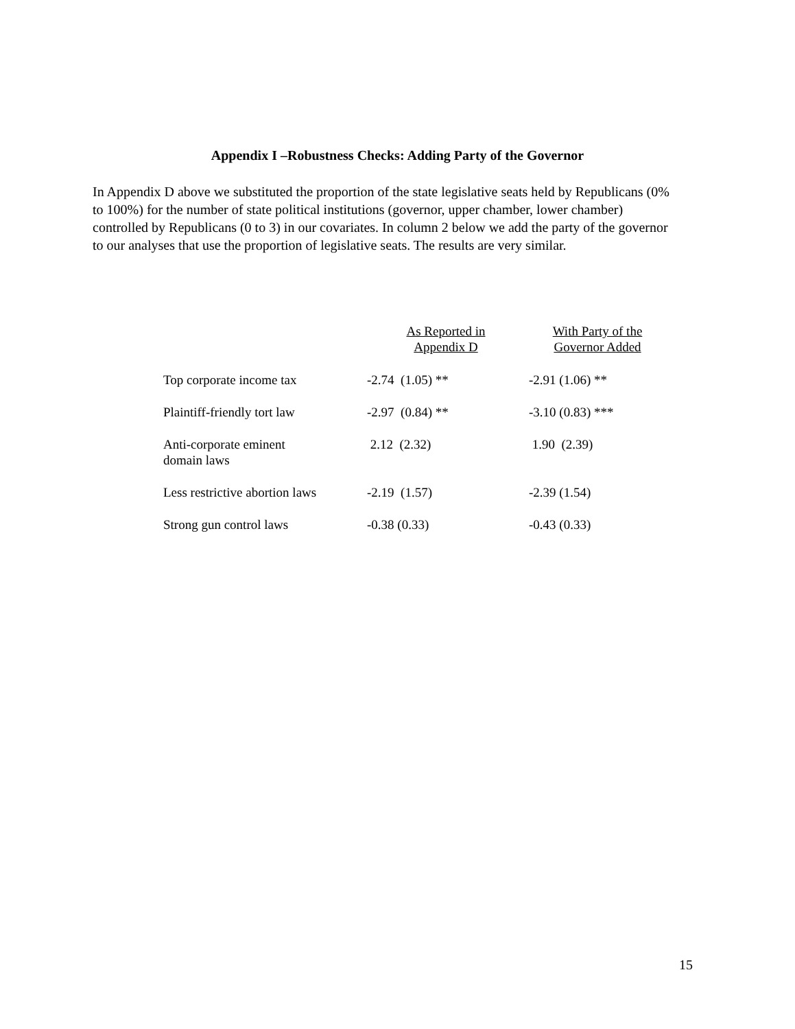Appendix I –Robustness Checks: Adding Party of the Governor
In Appendix D above we substituted the proportion of the state legislative seats held by Republicans (0% to 100%) for the number of state political institutions (governor, upper chamber, lower chamber) controlled by Republicans (0 to 3) in our covariates. In column 2 below we add the party of the governor to our analyses that use the proportion of legislative seats. The results are very similar.
| | As Reported in Appendix D | With Party of the Governor Added |
| --- | --- | --- |
| Top corporate income tax | -2.74 (1.05) ** | -2.91 (1.06) ** |
| Plaintiff-friendly tort law | -2.97 (0.84) ** | -3.10 (0.83) *** |
| Anti-corporate eminent domain laws | 2.12 (2.32) | 1.90 (2.39) |
| Less restrictive abortion laws | -2.19 (1.57) | -2.39 (1.54) |
| Strong gun control laws | -0.38 (0.33) | -0.43 (0.33) |
15